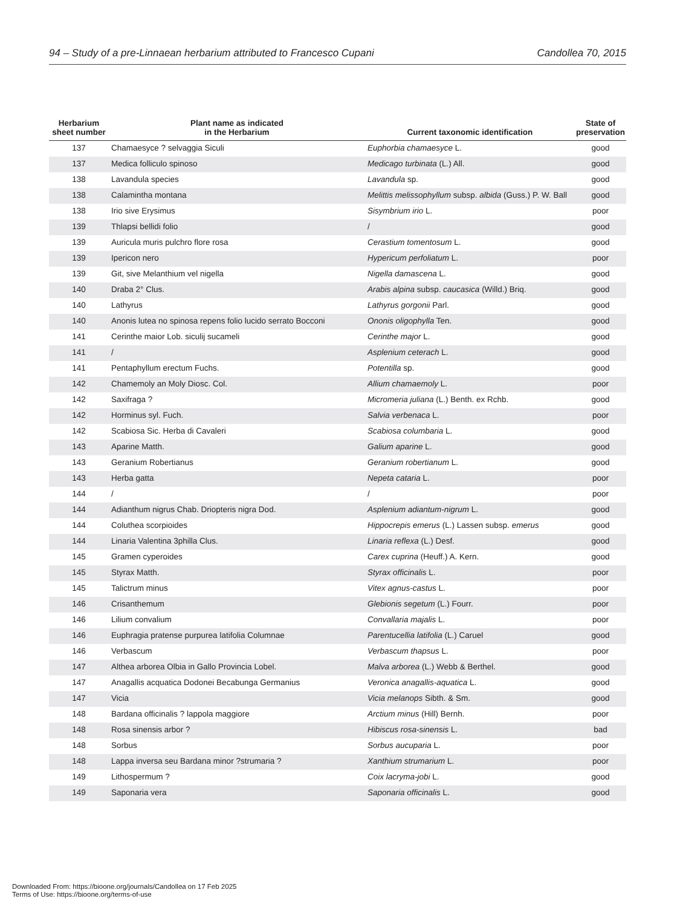94 – Study of a pre-Linnaean herbarium attributed to Francesco Cupani Candollea 70, 2015
| Herbarium sheet number | Plant name as indicated in the Herbarium | Current taxonomic identification | State of preservation |
| --- | --- | --- | --- |
| 137 | Chamaesyce ? selvaggia Siculi | Euphorbia chamaesyce L. | good |
| 137 | Medica folliculo spinoso | Medicago turbinata (L.) All. | good |
| 138 | Lavandula species | Lavandula sp. | good |
| 138 | Calamintha montana | Melittis melissophyllum subsp. albida (Guss.) P. W. Ball | good |
| 138 | Irio sive Erysimus | Sisymbrium irio L. | poor |
| 139 | Thlapsi bellidi folio | / | good |
| 139 | Auricula muris pulchro flore rosa | Cerastium tomentosum L. | good |
| 139 | Ipericon nero | Hypericum perfoliatum L. | poor |
| 139 | Git, sive Melanthium vel nigella | Nigella damascena L. | good |
| 140 | Draba 2° Clus. | Arabis alpina subsp. caucasica (Willd.) Briq. | good |
| 140 | Lathyrus | Lathyrus gorgonii Parl. | good |
| 140 | Anonis lutea no spinosa repens folio lucido serrato Bocconi | Ononis oligophylla Ten. | good |
| 141 | Cerinthe maior Lob. siculij sucameli | Cerinthe major L. | good |
| 141 | / | Asplenium ceterach L. | good |
| 141 | Pentaphyllum erectum Fuchs. | Potentilla sp. | good |
| 142 | Chamemoly an Moly Diosc. Col. | Allium chamaemoly L. | poor |
| 142 | Saxifraga ? | Micromeria juliana (L.) Benth. ex Rchb. | good |
| 142 | Horminus syl. Fuch. | Salvia verbenaca L. | poor |
| 142 | Scabiosa Sic. Herba di Cavaleri | Scabiosa columbaria L. | good |
| 143 | Aparine Matth. | Galium aparine L. | good |
| 143 | Geranium Robertianus | Geranium robertianum L. | good |
| 143 | Herba gatta | Nepeta cataria L. | poor |
| 144 | / | / | poor |
| 144 | Adianthum nigrus Chab. Driopteris nigra Dod. | Asplenium adiantum-nigrum L. | good |
| 144 | Coluthea scorpioides | Hippocrepis emerus (L.) Lassen subsp. emerus | good |
| 144 | Linaria Valentina 3philla Clus. | Linaria reflexa (L.) Desf. | good |
| 145 | Gramen cyperoides | Carex cuprina (Heuff.) A. Kern. | good |
| 145 | Styrax Matth. | Styrax officinalis L. | poor |
| 145 | Talictrum minus | Vitex agnus-castus L. | poor |
| 146 | Crisanthemum | Glebionis segetum (L.) Fourr. | poor |
| 146 | Lilium convalium | Convallaria majalis L. | poor |
| 146 | Euphragia pratense purpurea latifolia Columnae | Parentucellia latifolia (L.) Caruel | good |
| 146 | Verbascum | Verbascum thapsus L. | poor |
| 147 | Althea arborea Olbia in Gallo Provincia Lobel. | Malva arborea (L.) Webb & Berthel. | good |
| 147 | Anagallis acquatica Dodonei Becabunga Germanius | Veronica anagallis-aquatica L. | good |
| 147 | Vicia | Vicia melanops Sibth. & Sm. | good |
| 148 | Bardana officinalis ? lappola maggiore | Arctium minus (Hill) Bernh. | poor |
| 148 | Rosa sinensis arbor ? | Hibiscus rosa-sinensis L. | bad |
| 148 | Sorbus | Sorbus aucuparia L. | poor |
| 148 | Lappa inversa seu Bardana minor ?strumaria ? | Xanthium strumarium L. | poor |
| 149 | Lithospermum ? | Coix lacryma-jobi L. | good |
| 149 | Saponaria vera | Saponaria officinalis L. | good |
Downloaded From: https://bioone.org/journals/Candollea on 17 Feb 2025
Terms of Use: https://bioone.org/terms-of-use